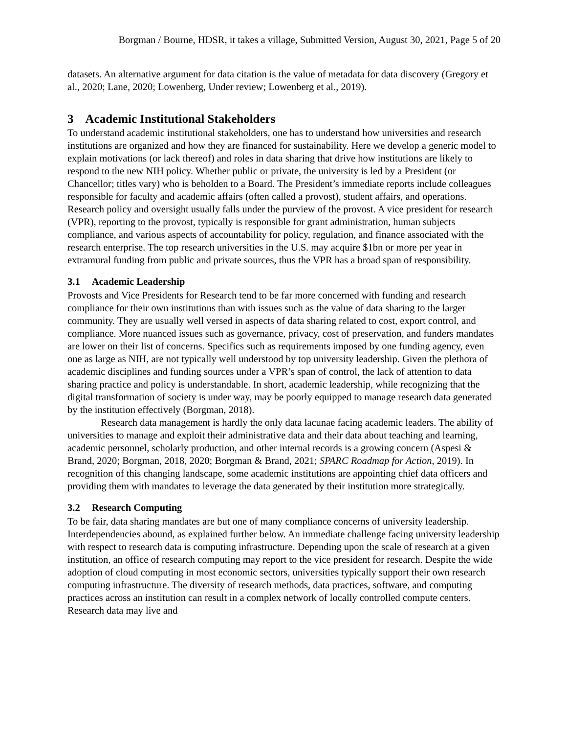Borgman / Bourne, HDSR, it takes a village, Submitted Version, August 30, 2021, Page 5 of 20
datasets. An alternative argument for data citation is the value of metadata for data discovery (Gregory et al., 2020; Lane, 2020; Lowenberg, Under review; Lowenberg et al., 2019).
3 Academic Institutional Stakeholders
To understand academic institutional stakeholders, one has to understand how universities and research institutions are organized and how they are financed for sustainability. Here we develop a generic model to explain motivations (or lack thereof) and roles in data sharing that drive how institutions are likely to respond to the new NIH policy. Whether public or private, the university is led by a President (or Chancellor; titles vary) who is beholden to a Board. The President’s immediate reports include colleagues responsible for faculty and academic affairs (often called a provost), student affairs, and operations. Research policy and oversight usually falls under the purview of the provost. A vice president for research (VPR), reporting to the provost, typically is responsible for grant administration, human subjects compliance, and various aspects of accountability for policy, regulation, and finance associated with the research enterprise. The top research universities in the U.S. may acquire $1bn or more per year in extramural funding from public and private sources, thus the VPR has a broad span of responsibility.
3.1 Academic Leadership
Provosts and Vice Presidents for Research tend to be far more concerned with funding and research compliance for their own institutions than with issues such as the value of data sharing to the larger community. They are usually well versed in aspects of data sharing related to cost, export control, and compliance. More nuanced issues such as governance, privacy, cost of preservation, and funders mandates are lower on their list of concerns. Specifics such as requirements imposed by one funding agency, even one as large as NIH, are not typically well understood by top university leadership. Given the plethora of academic disciplines and funding sources under a VPR’s span of control, the lack of attention to data sharing practice and policy is understandable. In short, academic leadership, while recognizing that the digital transformation of society is under way, may be poorly equipped to manage research data generated by the institution effectively (Borgman, 2018).
Research data management is hardly the only data lacunae facing academic leaders. The ability of universities to manage and exploit their administrative data and their data about teaching and learning, academic personnel, scholarly production, and other internal records is a growing concern (Aspesi & Brand, 2020; Borgman, 2018, 2020; Borgman & Brand, 2021; SPARC Roadmap for Action, 2019). In recognition of this changing landscape, some academic institutions are appointing chief data officers and providing them with mandates to leverage the data generated by their institution more strategically.
3.2 Research Computing
To be fair, data sharing mandates are but one of many compliance concerns of university leadership. Interdependencies abound, as explained further below. An immediate challenge facing university leadership with respect to research data is computing infrastructure. Depending upon the scale of research at a given institution, an office of research computing may report to the vice president for research. Despite the wide adoption of cloud computing in most economic sectors, universities typically support their own research computing infrastructure. The diversity of research methods, data practices, software, and computing practices across an institution can result in a complex network of locally controlled compute centers. Research data may live and